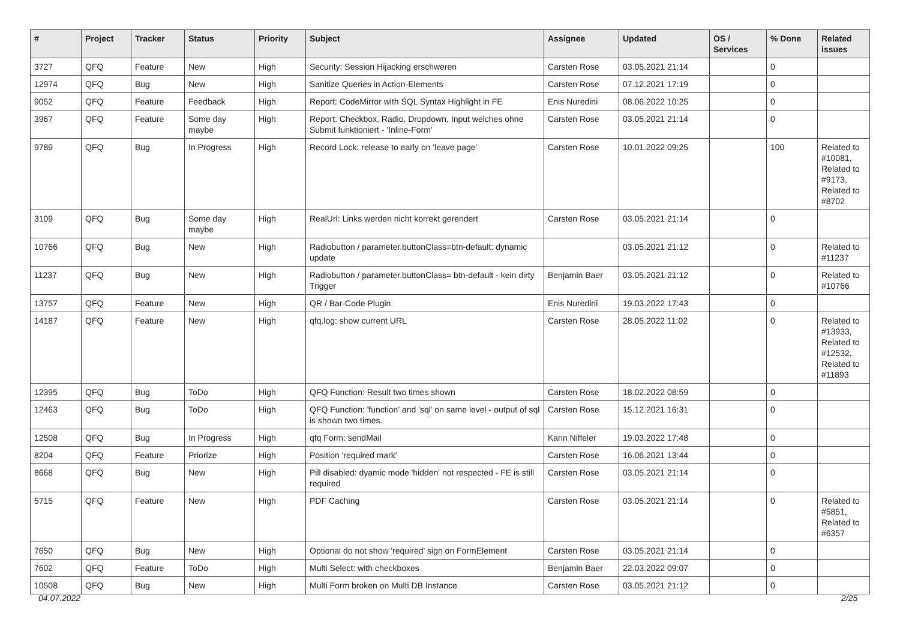| # | Project | Tracker | Status | Priority | Subject | Assignee | Updated | OS / Services | % Done | Related issues |
| --- | --- | --- | --- | --- | --- | --- | --- | --- | --- | --- |
| 3727 | QFQ | Feature | New | High | Security: Session Hijacking erschweren | Carsten Rose | 03.05.2021 21:14 | | 0 | |
| 12974 | QFQ | Bug | New | High | Sanitize Queries in Action-Elements | Carsten Rose | 07.12.2021 17:19 | | 0 | |
| 9052 | QFQ | Feature | Feedback | High | Report: CodeMirror with SQL Syntax Highlight in FE | Enis Nuredini | 08.06.2022 10:25 | | 0 | |
| 3967 | QFQ | Feature | Some day maybe | High | Report: Checkbox, Radio, Dropdown, Input welches ohne Submit funktioniert - 'Inline-Form' | Carsten Rose | 03.05.2021 21:14 | | 0 | |
| 9789 | QFQ | Bug | In Progress | High | Record Lock: release to early on 'leave page' | Carsten Rose | 10.01.2022 09:25 | | 100 | Related to #10081, Related to #9173, Related to #8702 |
| 3109 | QFQ | Bug | Some day maybe | High | RealUrl: Links werden nicht korrekt gerendert | Carsten Rose | 03.05.2021 21:14 | | 0 | |
| 10766 | QFQ | Bug | New | High | Radiobutton / parameter.buttonClass=btn-default: dynamic update | | 03.05.2021 21:12 | | 0 | Related to #11237 |
| 11237 | QFQ | Bug | New | High | Radiobutton / parameter.buttonClass= btn-default - kein dirty Trigger | Benjamin Baer | 03.05.2021 21:12 | | 0 | Related to #10766 |
| 13757 | QFQ | Feature | New | High | QR / Bar-Code Plugin | Enis Nuredini | 19.03.2022 17:43 | | 0 | |
| 14187 | QFQ | Feature | New | High | qfq.log: show current URL | Carsten Rose | 28.05.2022 11:02 | | 0 | Related to #13933, Related to #12532, Related to #11893 |
| 12395 | QFQ | Bug | ToDo | High | QFQ Function: Result two times shown | Carsten Rose | 18.02.2022 08:59 | | 0 | |
| 12463 | QFQ | Bug | ToDo | High | QFQ Function: 'function' and 'sql' on same level - output of sql is shown two times. | Carsten Rose | 15.12.2021 16:31 | | 0 | |
| 12508 | QFQ | Bug | In Progress | High | qfq Form: sendMail | Karin Niffeler | 19.03.2022 17:48 | | 0 | |
| 8204 | QFQ | Feature | Priorize | High | Position 'required mark' | Carsten Rose | 16.06.2021 13:44 | | 0 | |
| 8668 | QFQ | Bug | New | High | Pill disabled: dyamic mode 'hidden' not respected - FE is still required | Carsten Rose | 03.05.2021 21:14 | | 0 | |
| 5715 | QFQ | Feature | New | High | PDF Caching | Carsten Rose | 03.05.2021 21:14 | | 0 | Related to #5851, Related to #6357 |
| 7650 | QFQ | Bug | New | High | Optional do not show 'required' sign on FormElement | Carsten Rose | 03.05.2021 21:14 | | 0 | |
| 7602 | QFQ | Feature | ToDo | High | Multi Select: with checkboxes | Benjamin Baer | 22.03.2022 09:07 | | 0 | |
| 10508 | QFQ | Bug | New | High | Multi Form broken on Multi DB Instance | Carsten Rose | 03.05.2021 21:12 | | 0 | |
04.07.2022 2/25